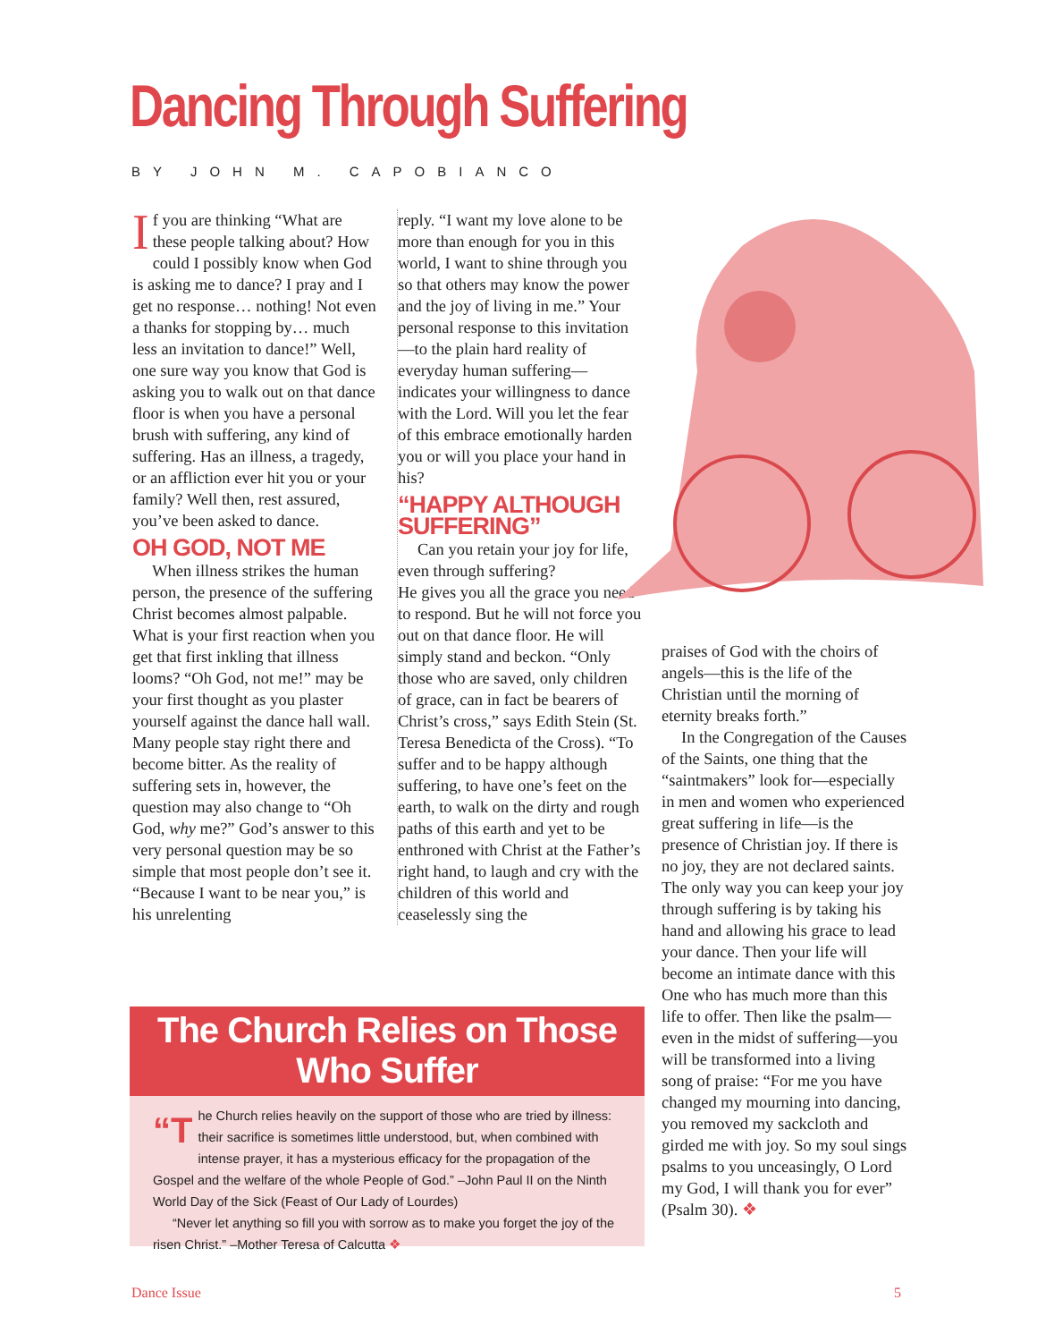Dancing Through Suffering
BY JOHN M. CAPOBIANCO
If you are thinking “What are these people talking about? How could I possibly know when God is asking me to dance? I pray and I get no response… nothing! Not even a thanks for stopping by… much less an invitation to dance!” Well, one sure way you know that God is asking you to walk out on that dance floor is when you have a personal brush with suffering, any kind of suffering. Has an illness, a tragedy, or an affliction ever hit you or your family? Well then, rest assured, you’ve been asked to dance.
OH GOD, NOT ME
When illness strikes the human person, the presence of the suffering Christ becomes almost palpable. What is your first reaction when you get that first inkling that illness looms? “Oh God, not me!” may be your first thought as you plaster yourself against the dance hall wall. Many people stay right there and become bitter. As the reality of suffering sets in, however, the question may also change to “Oh God, why me?” God’s answer to this very personal question may be so simple that most people don’t see it. “Because I want to be near you,” is his unrelenting
reply. “I want my love alone to be more than enough for you in this world, I want to shine through you so that others may know the power and the joy of living in me.” Your personal response to this invitation—to the plain hard reality of everyday human suffering—indicates your willingness to dance with the Lord. Will you let the fear of this embrace emotionally harden you or will you place your hand in his?
“HAPPY ALTHOUGH SUFFERING”
Can you retain your joy for life, even through suffering?
He gives you all the grace you need to respond. But he will not force you out on that dance floor. He will simply stand and beckon. “Only those who are saved, only children of grace, can in fact be bearers of Christ’s cross,” says Edith Stein (St. Teresa Benedicta of the Cross). “To suffer and to be happy although suffering, to have one’s feet on the earth, to walk on the dirty and rough paths of this earth and yet to be enthroned with Christ at the Father’s right hand, to laugh and cry with the children of this world and ceaselessly sing the
praises of God with the choirs of angels—this is the life of the Christian until the morning of eternity breaks forth.”
In the Congregation of the Causes of the Saints, one thing that the “saintmakers” look for—especially in men and women who experienced great suffering in life—is the presence of Christian joy. If there is no joy, they are not declared saints. The only way you can keep your joy through suffering is by taking his hand and allowing his grace to lead your dance. Then your life will become an intimate dance with this One who has much more than this life to offer. Then like the psalm—even in the midst of suffering—you will be transformed into a living song of praise: “For me you have changed my mourning into dancing, you removed my sackcloth and girded me with joy. So my soul sings psalms to you unceasingly, O Lord my God, I will thank you for ever” (Psalm 30). ❖
The Church Relies on Those Who Suffer
“T he Church relies heavily on the support of those who are tried by illness: their sacrifice is sometimes little understood, but, when combined with intense prayer, it has a mysterious efficacy for the propagation of the Gospel and the welfare of the whole People of God.” –John Paul II on the Ninth World Day of the Sick (Feast of Our Lady of Lourdes)
“Never let anything so fill you with sorrow as to make you forget the joy of the risen Christ.” –Mother Teresa of Calcutta ❖
Dance Issue 5